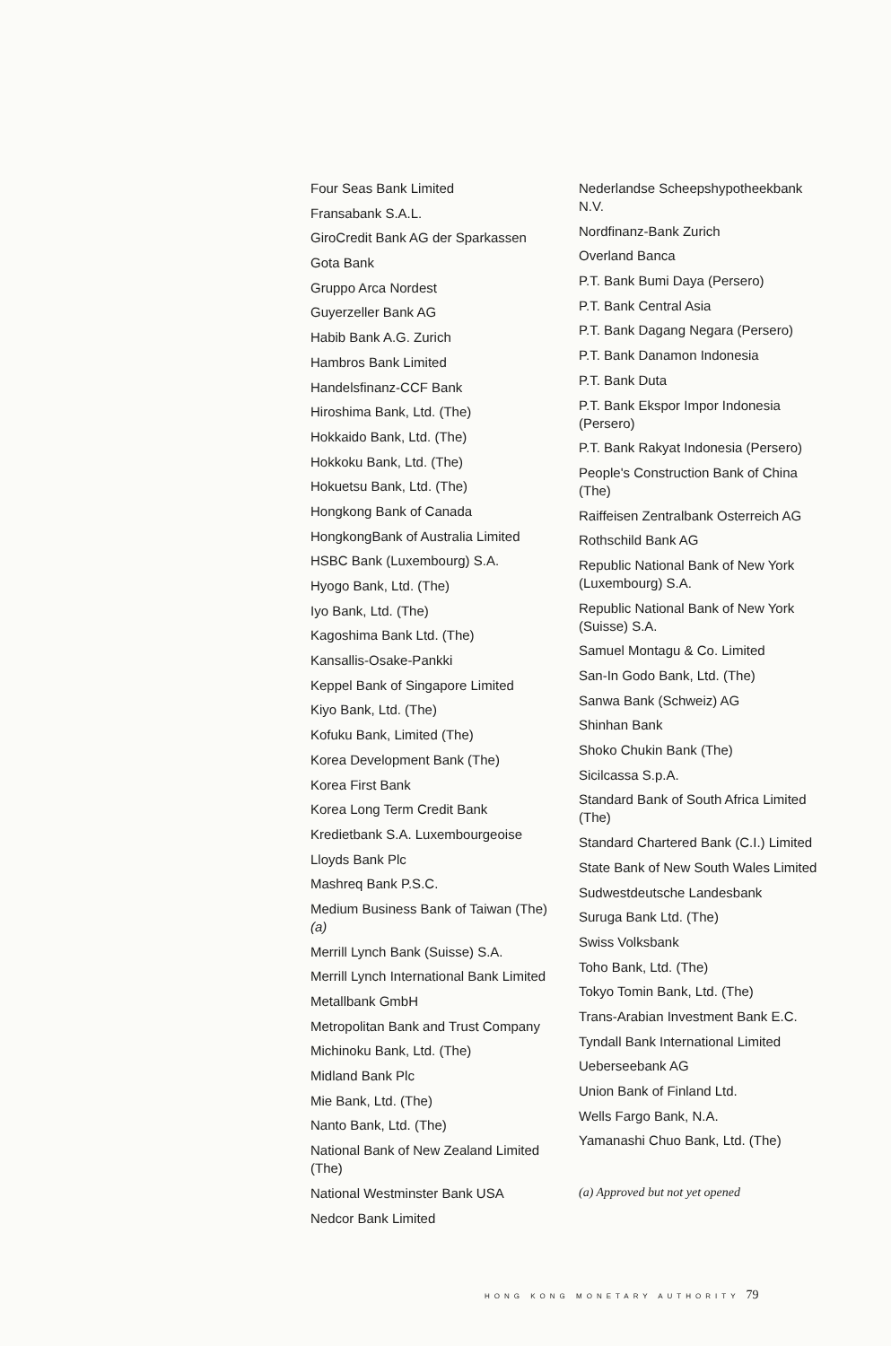Four Seas Bank Limited
Fransabank S.A.L.
GiroCredit Bank AG der Sparkassen
Gota Bank
Gruppo Arca Nordest
Guyerzeller Bank AG
Habib Bank A.G. Zurich
Hambros Bank Limited
Handelsfinanz-CCF Bank
Hiroshima Bank, Ltd. (The)
Hokkaido Bank, Ltd. (The)
Hokkoku Bank, Ltd. (The)
Hokuetsu Bank, Ltd. (The)
Hongkong Bank of Canada
HongkongBank of Australia Limited
HSBC Bank (Luxembourg) S.A.
Hyogo Bank, Ltd. (The)
Iyo Bank, Ltd. (The)
Kagoshima Bank Ltd. (The)
Kansallis-Osake-Pankki
Keppel Bank of Singapore Limited
Kiyo Bank, Ltd. (The)
Kofuku Bank, Limited (The)
Korea Development Bank (The)
Korea First Bank
Korea Long Term Credit Bank
Kredietbank S.A. Luxembourgeoise
Lloyds Bank Plc
Mashreq Bank P.S.C.
Medium Business Bank of Taiwan (The) (a)
Merrill Lynch Bank (Suisse) S.A.
Merrill Lynch International Bank Limited
Metallbank GmbH
Metropolitan Bank and Trust Company
Michinoku Bank, Ltd. (The)
Midland Bank Plc
Mie Bank, Ltd. (The)
Nanto Bank, Ltd. (The)
National Bank of New Zealand Limited (The)
National Westminster Bank USA
Nedcor Bank Limited
Nederlandse Scheepshypotheekbank N.V.
Nordfinanz-Bank Zurich
Overland Banca
P.T. Bank Bumi Daya (Persero)
P.T. Bank Central Asia
P.T. Bank Dagang Negara (Persero)
P.T. Bank Danamon Indonesia
P.T. Bank Duta
P.T. Bank Ekspor Impor Indonesia (Persero)
P.T. Bank Rakyat Indonesia (Persero)
People's Construction Bank of China (The)
Raiffeisen Zentralbank Osterreich AG
Rothschild Bank AG
Republic National Bank of New York (Luxembourg) S.A.
Republic National Bank of New York (Suisse) S.A.
Samuel Montagu & Co. Limited
San-In Godo Bank, Ltd. (The)
Sanwa Bank (Schweiz) AG
Shinhan Bank
Shoko Chukin Bank (The)
Sicilcassa S.p.A.
Standard Bank of South Africa Limited (The)
Standard Chartered Bank (C.I.) Limited
State Bank of New South Wales Limited
Sudwestdeutsche Landesbank
Suruga Bank Ltd. (The)
Swiss Volksbank
Toho Bank, Ltd. (The)
Tokyo Tomin Bank, Ltd. (The)
Trans-Arabian Investment Bank E.C.
Tyndall Bank International Limited
Ueberseebank AG
Union Bank of Finland Ltd.
Wells Fargo Bank, N.A.
Yamanashi Chuo Bank, Ltd. (The)
(a) Approved but not yet opened
HONG KONG MONETARY AUTHORITY 79